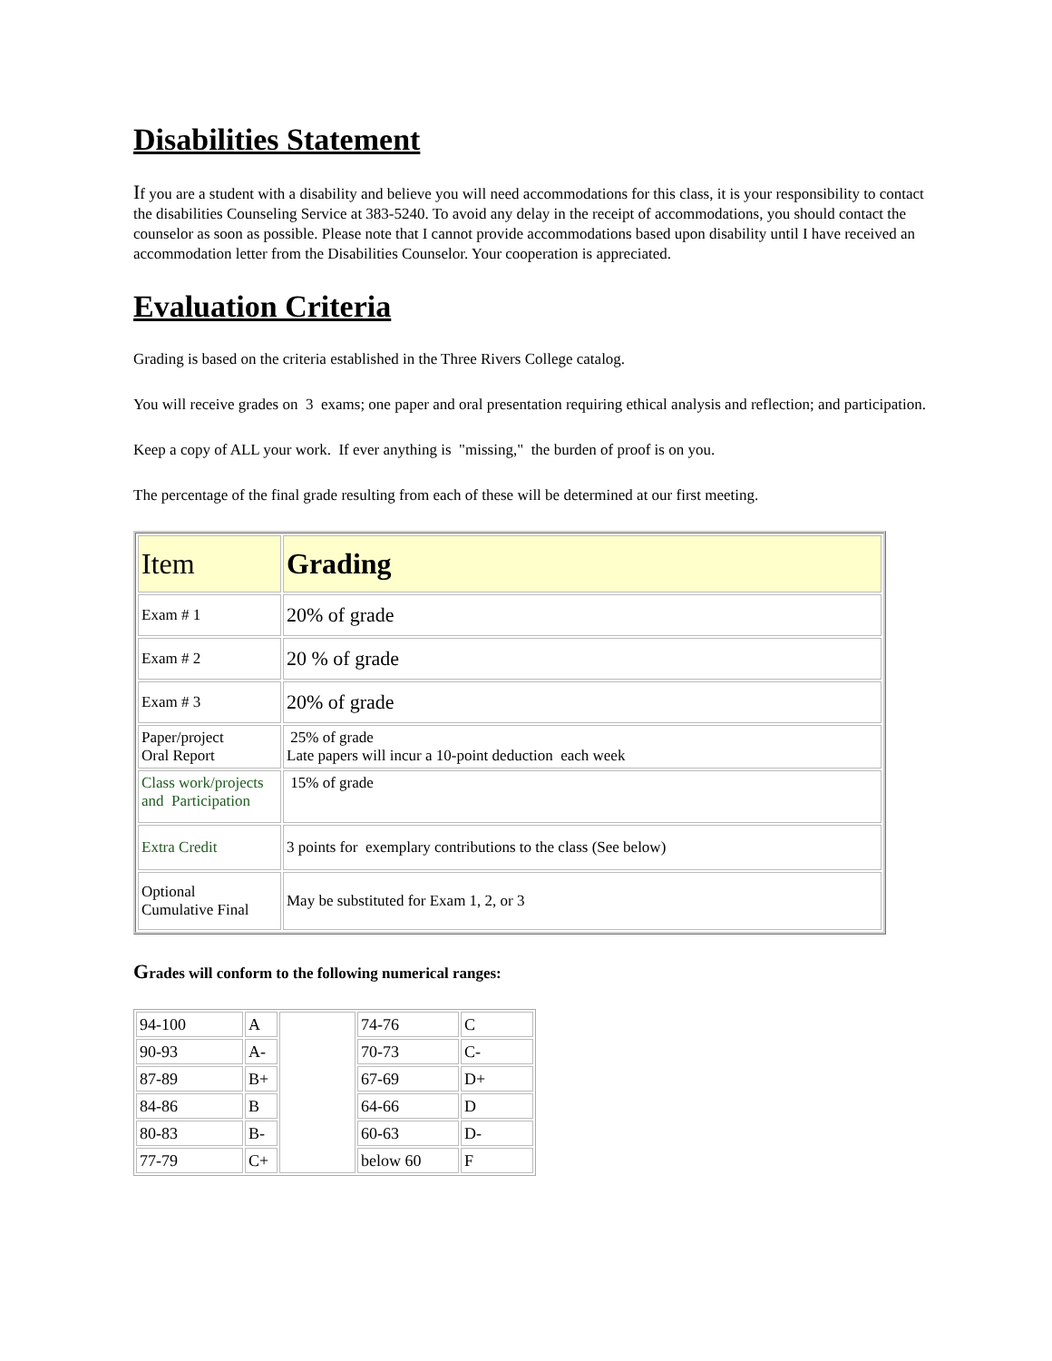Disabilities Statement
If you are a student with a disability and believe you will need accommodations for this class, it is your responsibility to contact the disabilities Counseling Service at 383-5240. To avoid any delay in the receipt of accommodations, you should contact the counselor as soon as possible. Please note that I cannot provide accommodations based upon disability until I have received an accommodation letter from the Disabilities Counselor. Your cooperation is appreciated.
Evaluation Criteria
Grading is based on the criteria established in the Three Rivers College catalog.
You will receive grades on 3 exams; one paper and oral presentation requiring ethical analysis and reflection; and participation.
Keep a copy of ALL your work. If ever anything is "missing," the burden of proof is on you.
The percentage of the final grade resulting from each of these will be determined at our first meeting.
| Item | Grading |
| Exam # 1 | 20% of grade |
| Exam # 2 | 20 % of grade |
| Exam # 3 | 20% of grade |
| Paper/project Oral Report | 25% of grade Late papers will incur a 10-point deduction each week |
| Class work/projects and Participation | 15% of grade |
| Extra Credit | 3 points for exemplary contributions to the class (See below) |
| Optional Cumulative Final | May be substituted for Exam 1, 2, or 3 |
Grades will conform to the following numerical ranges:
| 94-100 | A | | 74-76 | C |
| 90-93 | A- | | 70-73 | C- |
| 87-89 | B+ | | 67-69 | D+ |
| 84-86 | B | | 64-66 | D |
| 80-83 | B- | | 60-63 | D- |
| 77-79 | C+ | | below 60 | F |